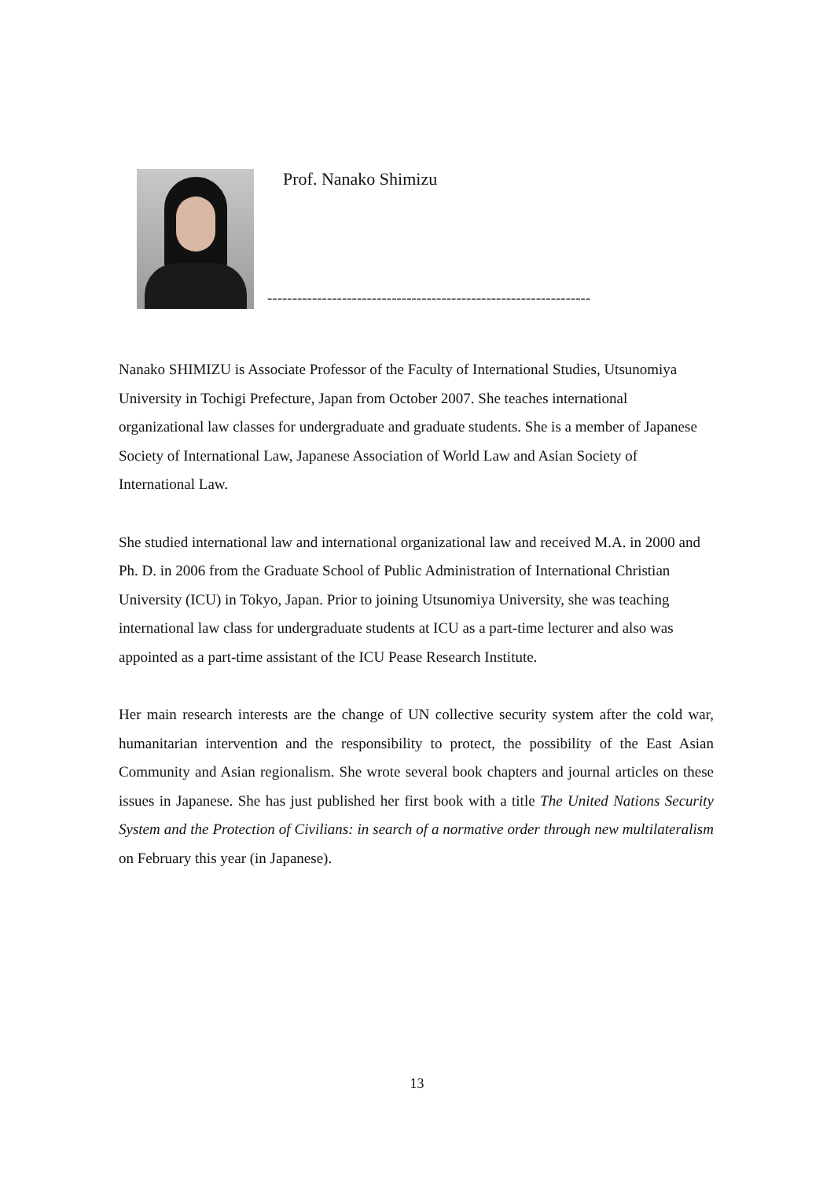Prof. Nanako Shimizu
-----------------------------------------------------------------
Nanako SHIMIZU is Associate Professor of the Faculty of International Studies, Utsunomiya University in Tochigi Prefecture, Japan from October 2007. She teaches international organizational law classes for undergraduate and graduate students. She is a member of Japanese Society of International Law, Japanese Association of World Law and Asian Society of International Law.
She studied international law and international organizational law and received M.A. in 2000 and Ph. D. in 2006 from the Graduate School of Public Administration of International Christian University (ICU) in Tokyo, Japan. Prior to joining Utsunomiya University, she was teaching international law class for undergraduate students at ICU as a part-time lecturer and also was appointed as a part-time assistant of the ICU Pease Research Institute.
Her main research interests are the change of UN collective security system after the cold war, humanitarian intervention and the responsibility to protect, the possibility of the East Asian Community and Asian regionalism. She wrote several book chapters and journal articles on these issues in Japanese. She has just published her first book with a title The United Nations Security System and the Protection of Civilians: in search of a normative order through new multilateralism on February this year (in Japanese).
13